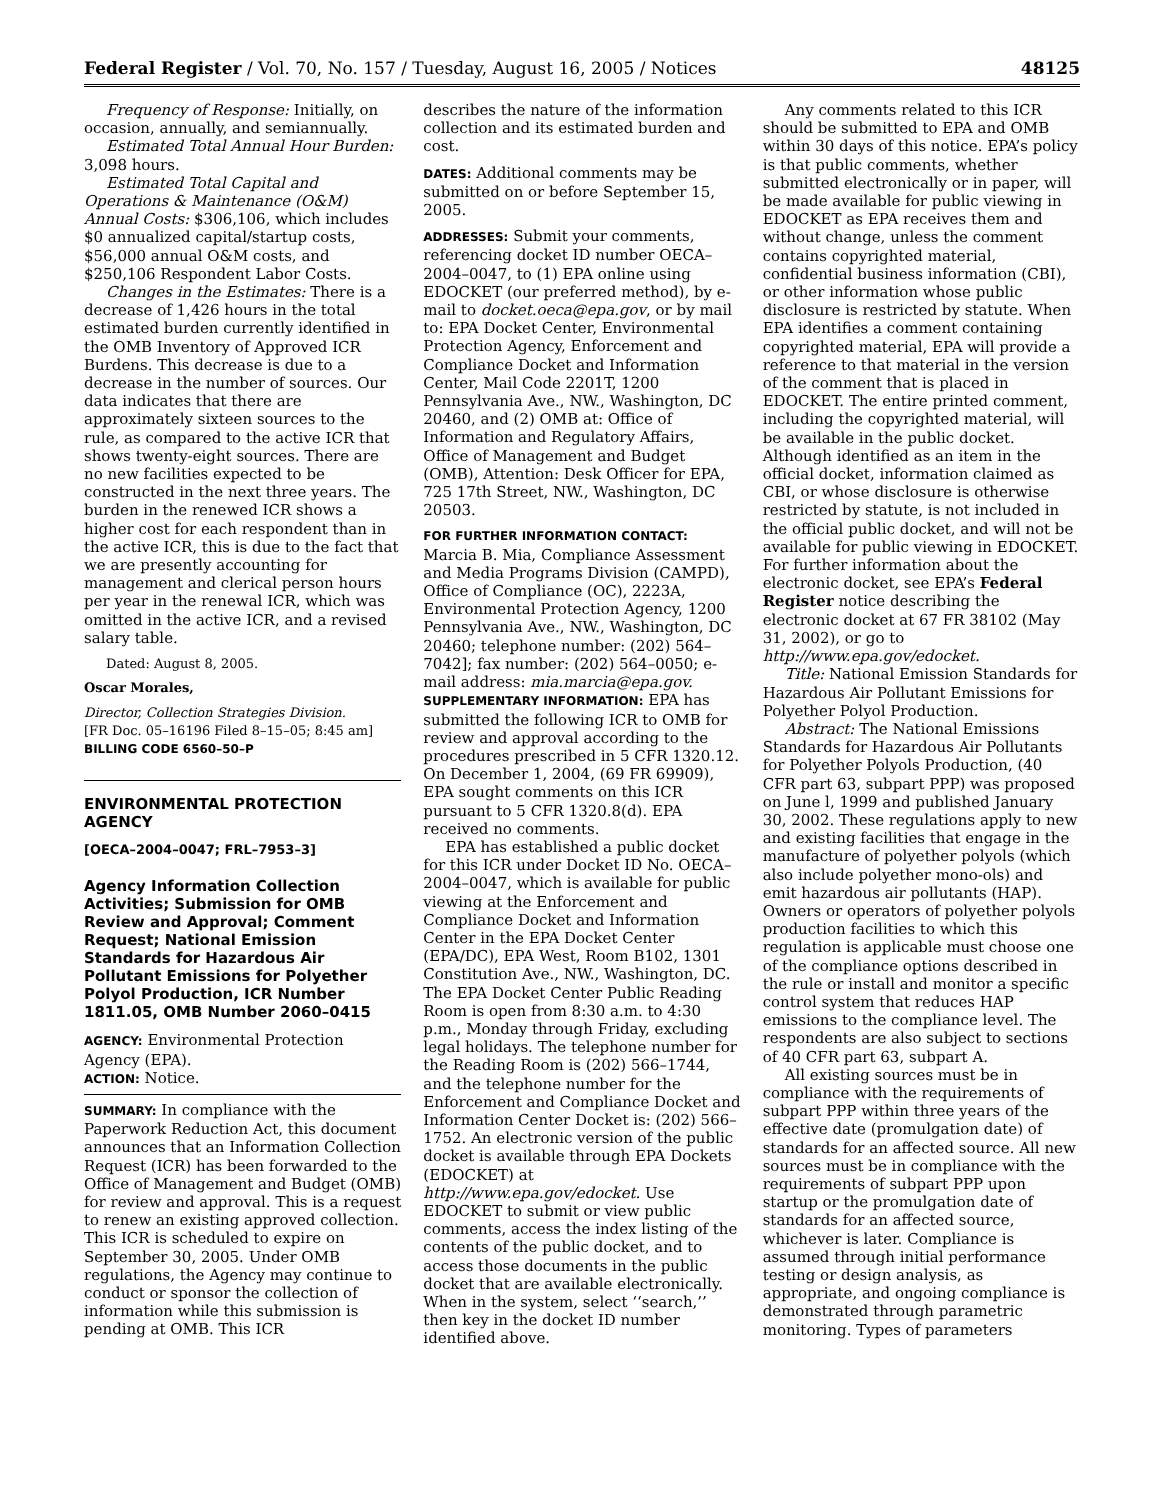Federal Register / Vol. 70, No. 157 / Tuesday, August 16, 2005 / Notices 48125
Frequency of Response: Initially, on occasion, annually, and semiannually.
Estimated Total Annual Hour Burden: 3,098 hours.
Estimated Total Capital and Operations & Maintenance (O&M) Annual Costs: $306,106, which includes $0 annualized capital/startup costs, $56,000 annual O&M costs, and $250,106 Respondent Labor Costs.
Changes in the Estimates: There is a decrease of 1,426 hours in the total estimated burden currently identified in the OMB Inventory of Approved ICR Burdens. This decrease is due to a decrease in the number of sources. Our data indicates that there are approximately sixteen sources to the rule, as compared to the active ICR that shows twenty-eight sources. There are no new facilities expected to be constructed in the next three years. The burden in the renewed ICR shows a higher cost for each respondent than in the active ICR, this is due to the fact that we are presently accounting for management and clerical person hours per year in the renewal ICR, which was omitted in the active ICR, and a revised salary table.
Dated: August 8, 2005.
Oscar Morales,
Director, Collection Strategies Division.
[FR Doc. 05–16196 Filed 8–15–05; 8:45 am]
BILLING CODE 6560–50–P
ENVIRONMENTAL PROTECTION AGENCY
[OECA–2004–0047; FRL–7953–3]
Agency Information Collection Activities; Submission for OMB Review and Approval; Comment Request; National Emission Standards for Hazardous Air Pollutant Emissions for Polyether Polyol Production, ICR Number 1811.05, OMB Number 2060–0415
AGENCY: Environmental Protection Agency (EPA).
ACTION: Notice.
SUMMARY: In compliance with the Paperwork Reduction Act, this document announces that an Information Collection Request (ICR) has been forwarded to the Office of Management and Budget (OMB) for review and approval. This is a request to renew an existing approved collection. This ICR is scheduled to expire on September 30, 2005. Under OMB regulations, the Agency may continue to conduct or sponsor the collection of information while this submission is pending at OMB. This ICR
describes the nature of the information collection and its estimated burden and cost.
DATES: Additional comments may be submitted on or before September 15, 2005.
ADDRESSES: Submit your comments, referencing docket ID number OECA–2004–0047, to (1) EPA online using EDOCKET (our preferred method), by e-mail to docket.oeca@epa.gov, or by mail to: EPA Docket Center, Environmental Protection Agency, Enforcement and Compliance Docket and Information Center, Mail Code 2201T, 1200 Pennsylvania Ave., NW., Washington, DC 20460, and (2) OMB at: Office of Information and Regulatory Affairs, Office of Management and Budget (OMB), Attention: Desk Officer for EPA, 725 17th Street, NW., Washington, DC 20503.
FOR FURTHER INFORMATION CONTACT:
Marcia B. Mia, Compliance Assessment and Media Programs Division (CAMPD), Office of Compliance (OC), 2223A, Environmental Protection Agency, 1200 Pennsylvania Ave., NW., Washington, DC 20460; telephone number: (202) 564–7042]; fax number: (202) 564–0050; e-mail address: mia.marcia@epa.gov.
SUPPLEMENTARY INFORMATION: EPA has submitted the following ICR to OMB for review and approval according to the procedures prescribed in 5 CFR 1320.12. On December 1, 2004, (69 FR 69909), EPA sought comments on this ICR pursuant to 5 CFR 1320.8(d). EPA received no comments.
EPA has established a public docket for this ICR under Docket ID No. OECA–2004–0047, which is available for public viewing at the Enforcement and Compliance Docket and Information Center in the EPA Docket Center (EPA/DC), EPA West, Room B102, 1301 Constitution Ave., NW., Washington, DC. The EPA Docket Center Public Reading Room is open from 8:30 a.m. to 4:30 p.m., Monday through Friday, excluding legal holidays. The telephone number for the Reading Room is (202) 566–1744, and the telephone number for the Enforcement and Compliance Docket and Information Center Docket is: (202) 566–1752. An electronic version of the public docket is available through EPA Dockets (EDOCKET) at http://www.epa.gov/edocket. Use EDOCKET to submit or view public comments, access the index listing of the contents of the public docket, and to access those documents in the public docket that are available electronically. When in the system, select ‘‘search,’’ then key in the docket ID number identified above.
Any comments related to this ICR should be submitted to EPA and OMB within 30 days of this notice. EPA’s policy is that public comments, whether submitted electronically or in paper, will be made available for public viewing in EDOCKET as EPA receives them and without change, unless the comment contains copyrighted material, confidential business information (CBI), or other information whose public disclosure is restricted by statute. When EPA identifies a comment containing copyrighted material, EPA will provide a reference to that material in the version of the comment that is placed in EDOCKET. The entire printed comment, including the copyrighted material, will be available in the public docket. Although identified as an item in the official docket, information claimed as CBI, or whose disclosure is otherwise restricted by statute, is not included in the official public docket, and will not be available for public viewing in EDOCKET. For further information about the electronic docket, see EPA’s Federal Register notice describing the electronic docket at 67 FR 38102 (May 31, 2002), or go to http://www.epa.gov/edocket.
Title: National Emission Standards for Hazardous Air Pollutant Emissions for Polyether Polyol Production.
Abstract: The National Emissions Standards for Hazardous Air Pollutants for Polyether Polyols Production, (40 CFR part 63, subpart PPP) was proposed on June l, 1999 and published January 30, 2002. These regulations apply to new and existing facilities that engage in the manufacture of polyether polyols (which also include polyether mono-ols) and emit hazardous air pollutants (HAP). Owners or operators of polyether polyols production facilities to which this regulation is applicable must choose one of the compliance options described in the rule or install and monitor a specific control system that reduces HAP emissions to the compliance level. The respondents are also subject to sections of 40 CFR part 63, subpart A.
All existing sources must be in compliance with the requirements of subpart PPP within three years of the effective date (promulgation date) of standards for an affected source. All new sources must be in compliance with the requirements of subpart PPP upon startup or the promulgation date of standards for an affected source, whichever is later. Compliance is assumed through initial performance testing or design analysis, as appropriate, and ongoing compliance is demonstrated through parametric monitoring. Types of parameters